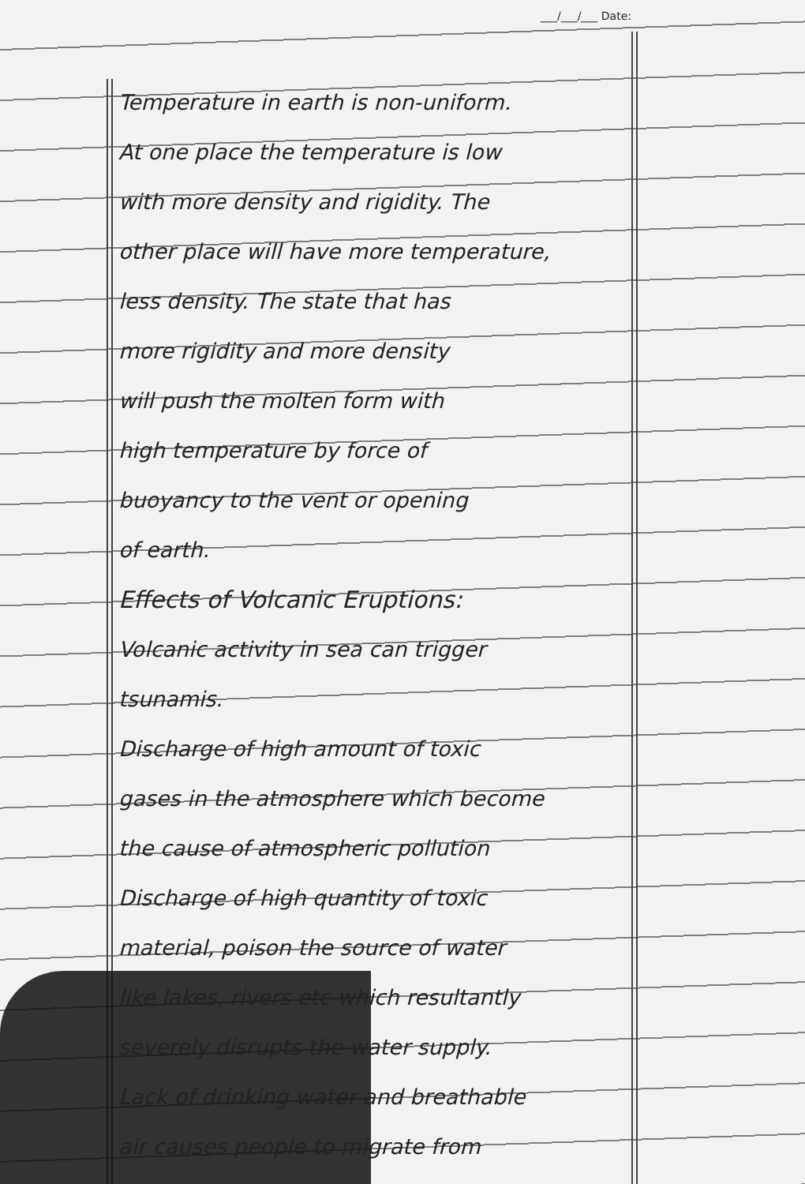___/___/___ Date:
Temperature in earth is non-uniform.
At one place the temperature is low
with more density and rigidity. The
other place will have more temperature,
less density. The state that has
more rigidity and more density
will push the molten form with
high temperature by force of
buoyancy to the vent or opening
of earth.
Effects of Volcanic Eruptions:
Volcanic activity in sea can trigger
tsunamis.
Discharge of high amount of toxic
gases in the atmosphere which become
the cause of atmospheric pollution
Discharge of high quantity of toxic
material, poison the source of water
like lakes, rivers etc which resultantly
severely disrupts the water supply.
Lack of drinking water and breathable
air causes people to migrate from